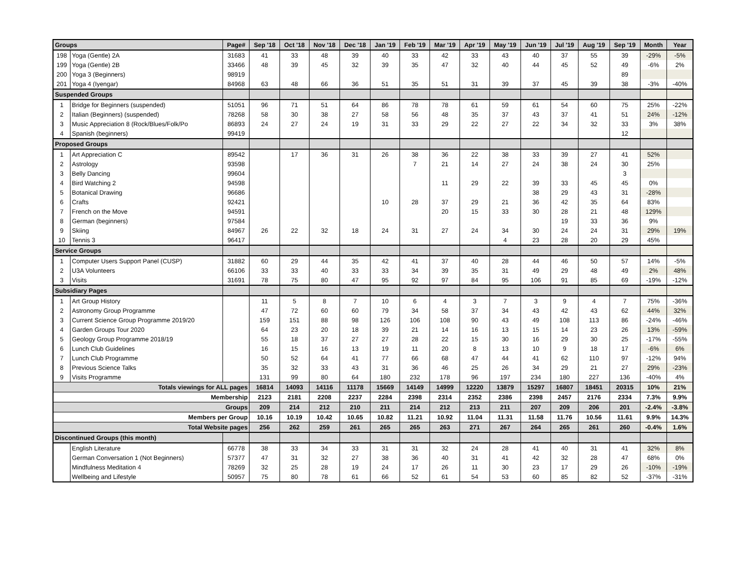| Groups | | Page# | Sep '18 | Oct '18 | Nov '18 | Dec '18 | Jan '19 | Feb '19 | Mar '19 | Apr '19 | May '19 | Jun '19 | Jul '19 | Aug '19 | Sep '19 | Month | Year |
| --- | --- | --- | --- | --- | --- | --- | --- | --- | --- | --- | --- | --- | --- | --- | --- | --- | --- |
| 198 | Yoga (Gentle) 2A | 31683 | 41 | 33 | 48 | 39 | 40 | 33 | 42 | 33 | 43 | 40 | 37 | 55 | 39 | -29% | -5% |
| 199 | Yoga (Gentle) 2B | 33466 | 48 | 39 | 45 | 32 | 39 | 35 | 47 | 32 | 40 | 44 | 45 | 52 | 49 | -6% | 2% |
| 200 | Yoga 3 (Beginners) | 98919 | | | | | | | | | | | | | 89 | | |
| 201 | Yoga 4 (Iyengar) | 84968 | 63 | 48 | 66 | 36 | 51 | 35 | 51 | 31 | 39 | 37 | 45 | 39 | 38 | -3% | -40% |
| Suspended Groups | | | | | | | | | | | | | | | | | |
| 1 | Bridge for Beginners (suspended) | 51051 | 96 | 71 | 51 | 64 | 86 | 78 | 78 | 61 | 59 | 61 | 54 | 60 | 75 | 25% | -22% |
| 2 | Italian (Beginners) (suspended) | 78268 | 58 | 30 | 38 | 27 | 58 | 56 | 48 | 35 | 37 | 43 | 37 | 41 | 51 | 24% | -12% |
| 3 | Music Appreciation 8 (Rock/Blues/Folk/Po | 86893 | 24 | 27 | 24 | 19 | 31 | 33 | 29 | 22 | 27 | 22 | 34 | 32 | 33 | 3% | 38% |
| 4 | Spanish (beginners) | 99419 | | | | | | | | | | | | | 12 | | |
| Proposed Groups | | | | | | | | | | | | | | | | | |
| 1 | Art Appreciation C | 89542 | | 17 | 36 | 31 | 26 | 38 | 36 | 22 | 38 | 33 | 39 | 27 | 41 | 52% | |
| 2 | Astrology | 93598 | | | | | | 7 | 21 | 14 | 27 | 24 | 38 | 24 | 30 | 25% | |
| 3 | Belly Dancing | 99604 | | | | | | | | | | | | | 3 | | |
| 4 | Bird Watching 2 | 94598 | | | | | | | 11 | 29 | 22 | 39 | 33 | 45 | 45 | 0% | |
| 5 | Botanical Drawing | 96686 | | | | | | | | | | 38 | 29 | 43 | 31 | -28% | |
| 6 | Crafts | 92421 | | | | | 10 | 28 | 37 | 29 | 21 | 36 | 42 | 35 | 64 | 83% | |
| 7 | French on the Move | 94591 | | | | | | | 20 | 15 | 33 | 30 | 28 | 21 | 48 | 129% | |
| 8 | German (beginners) | 97584 | | | | | | | | | | | 19 | 33 | 36 | 9% | |
| 9 | Skiing | 84967 | 26 | 22 | 32 | 18 | 24 | 31 | 27 | 24 | 34 | 30 | 24 | 24 | 31 | 29% | 19% |
| 10 | Tennis 3 | 96417 | | | | | | | | | 4 | 23 | 28 | 20 | 29 | 45% | |
| Service Groups | | | | | | | | | | | | | | | | | |
| 1 | Computer Users Support Panel (CUSP) | 31882 | 60 | 29 | 44 | 35 | 42 | 41 | 37 | 40 | 28 | 44 | 46 | 50 | 57 | 14% | -5% |
| 2 | U3A Volunteers | 66106 | 33 | 33 | 40 | 33 | 33 | 34 | 39 | 35 | 31 | 49 | 29 | 48 | 49 | 2% | 48% |
| 3 | Visits | 31691 | 78 | 75 | 80 | 47 | 95 | 92 | 97 | 84 | 95 | 106 | 91 | 85 | 69 | -19% | -12% |
| Subsidiary Pages | | | | | | | | | | | | | | | | | |
| 1 | Art Group History | | 11 | 5 | 8 | 7 | 10 | 6 | 4 | 3 | 7 | 3 | 9 | 4 | 7 | 75% | -36% |
| 2 | Astronomy Group Programme | | 47 | 72 | 60 | 60 | 79 | 34 | 58 | 37 | 34 | 43 | 42 | 43 | 62 | 44% | 32% |
| 3 | Current Science Group Programme 2019/20 | | 159 | 151 | 88 | 98 | 126 | 106 | 108 | 90 | 43 | 49 | 108 | 113 | 86 | -24% | -46% |
| 4 | Garden Groups Tour 2020 | | 64 | 23 | 20 | 18 | 39 | 21 | 14 | 16 | 13 | 15 | 14 | 23 | 26 | 13% | -59% |
| 5 | Geology Group Programme 2018/19 | | 55 | 18 | 37 | 27 | 27 | 28 | 22 | 15 | 30 | 16 | 29 | 30 | 25 | -17% | -55% |
| 6 | Lunch Club Guidelines | | 16 | 15 | 16 | 13 | 19 | 11 | 20 | 8 | 13 | 10 | 9 | 18 | 17 | -6% | 6% |
| 7 | Lunch Club Programme | | 50 | 52 | 64 | 41 | 77 | 66 | 68 | 47 | 44 | 41 | 62 | 110 | 97 | -12% | 94% |
| 8 | Previous Science Talks | | 35 | 32 | 33 | 43 | 31 | 36 | 46 | 25 | 26 | 34 | 29 | 21 | 27 | 29% | -23% |
| 9 | Visits Programme | | 131 | 99 | 80 | 64 | 180 | 232 | 178 | 96 | 197 | 234 | 180 | 227 | 136 | -40% | 4% |
| Totals viewings for ALL pages | | | 16814 | 14093 | 14116 | 11178 | 15669 | 14149 | 14999 | 12220 | 13879 | 15297 | 16807 | 18451 | 20315 | 10% | 21% |
| Membership | | | 2123 | 2181 | 2208 | 2237 | 2284 | 2398 | 2314 | 2352 | 2386 | 2398 | 2457 | 2176 | 2334 | 7.3% | 9.9% |
| Groups | | | 209 | 214 | 212 | 210 | 211 | 214 | 212 | 213 | 211 | 207 | 209 | 206 | 201 | -2.4% | -3.8% |
| Members per Group | | | 10.16 | 10.19 | 10.42 | 10.65 | 10.82 | 11.21 | 10.92 | 11.04 | 11.31 | 11.58 | 11.76 | 10.56 | 11.61 | 9.9% | 14.3% |
| Total Website pages | | | 256 | 262 | 259 | 261 | 265 | 265 | 263 | 271 | 267 | 264 | 265 | 261 | 260 | -0.4% | 1.6% |
| Discontinued Groups (this month) | | | | | | | | | | | | | | | | | |
| | English Literature | 66778 | 38 | 33 | 34 | 33 | 31 | 31 | 32 | 24 | 28 | 41 | 40 | 31 | 41 | 32% | 8% |
| | German Conversation 1 (Not Beginners) | 57377 | 47 | 31 | 32 | 27 | 38 | 36 | 40 | 31 | 41 | 42 | 32 | 28 | 47 | 68% | 0% |
| | Mindfulness Meditation 4 | 78269 | 32 | 25 | 28 | 19 | 24 | 17 | 26 | 11 | 30 | 23 | 17 | 29 | 26 | -10% | -19% |
| | Wellbeing and Lifestyle | 50957 | 75 | 80 | 78 | 61 | 66 | 52 | 61 | 54 | 53 | 60 | 85 | 82 | 52 | -37% | -31% |